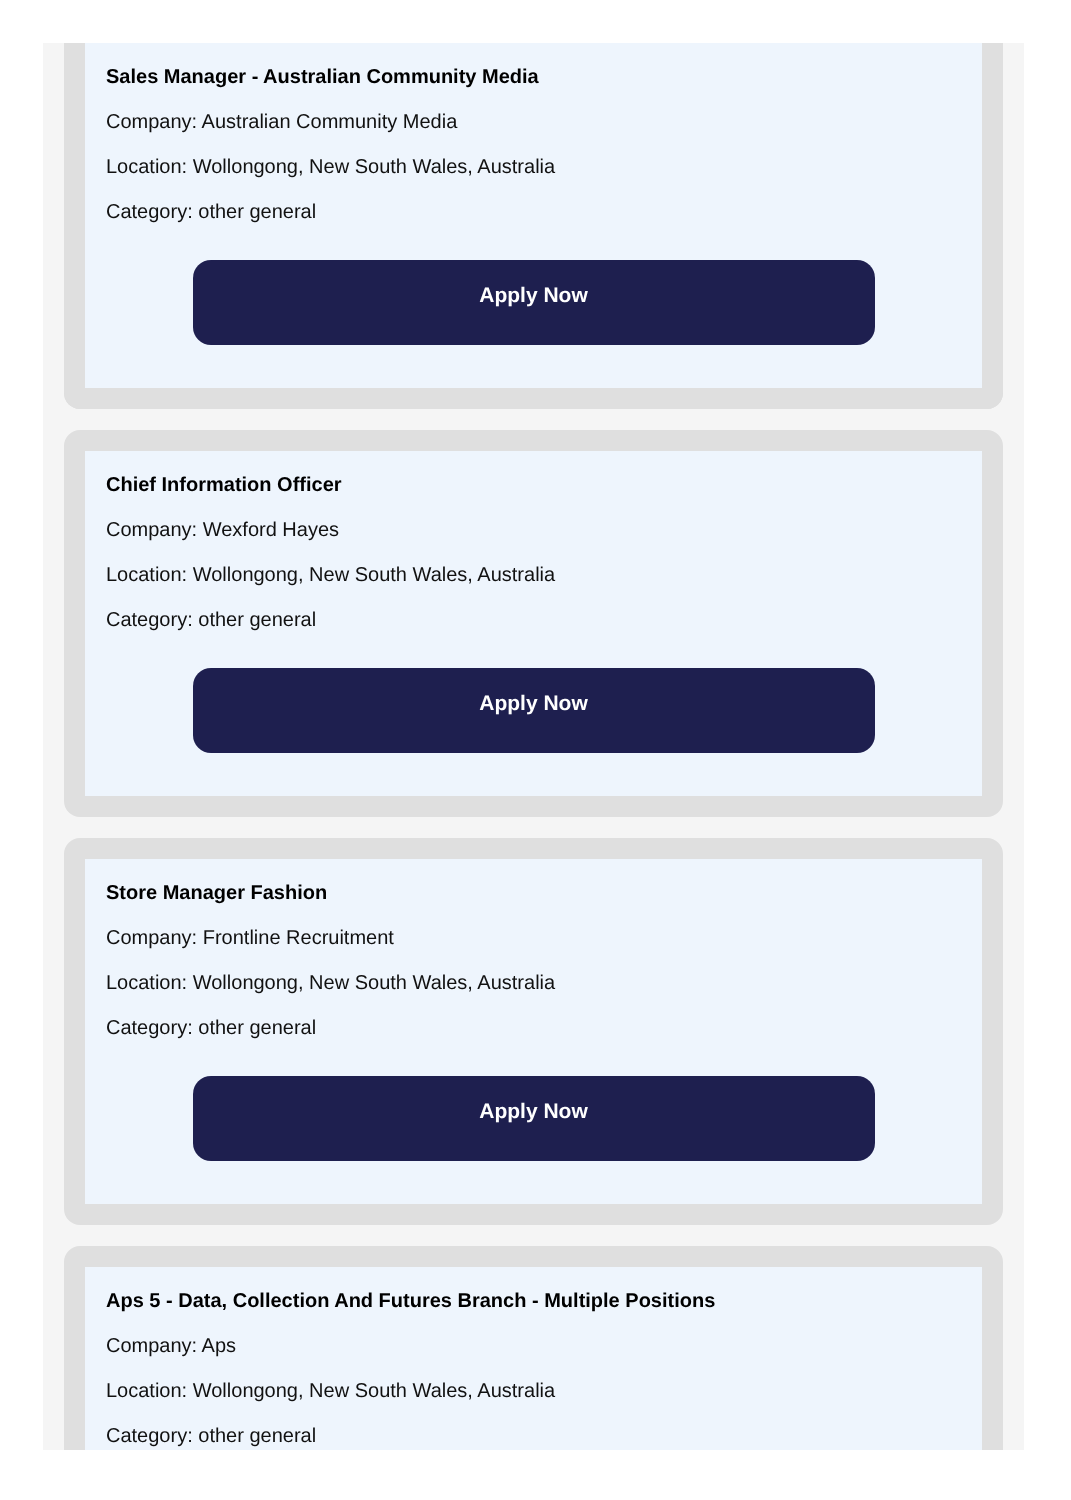Sales Manager - Australian Community Media
Company: Australian Community Media
Location: Wollongong, New South Wales, Australia
Category: other general
Apply Now
Chief Information Officer
Company: Wexford Hayes
Location: Wollongong, New South Wales, Australia
Category: other general
Apply Now
Store Manager Fashion
Company: Frontline Recruitment
Location: Wollongong, New South Wales, Australia
Category: other general
Apply Now
Aps 5 - Data, Collection And Futures Branch - Multiple Positions
Company: Aps
Location: Wollongong, New South Wales, Australia
Category: other general